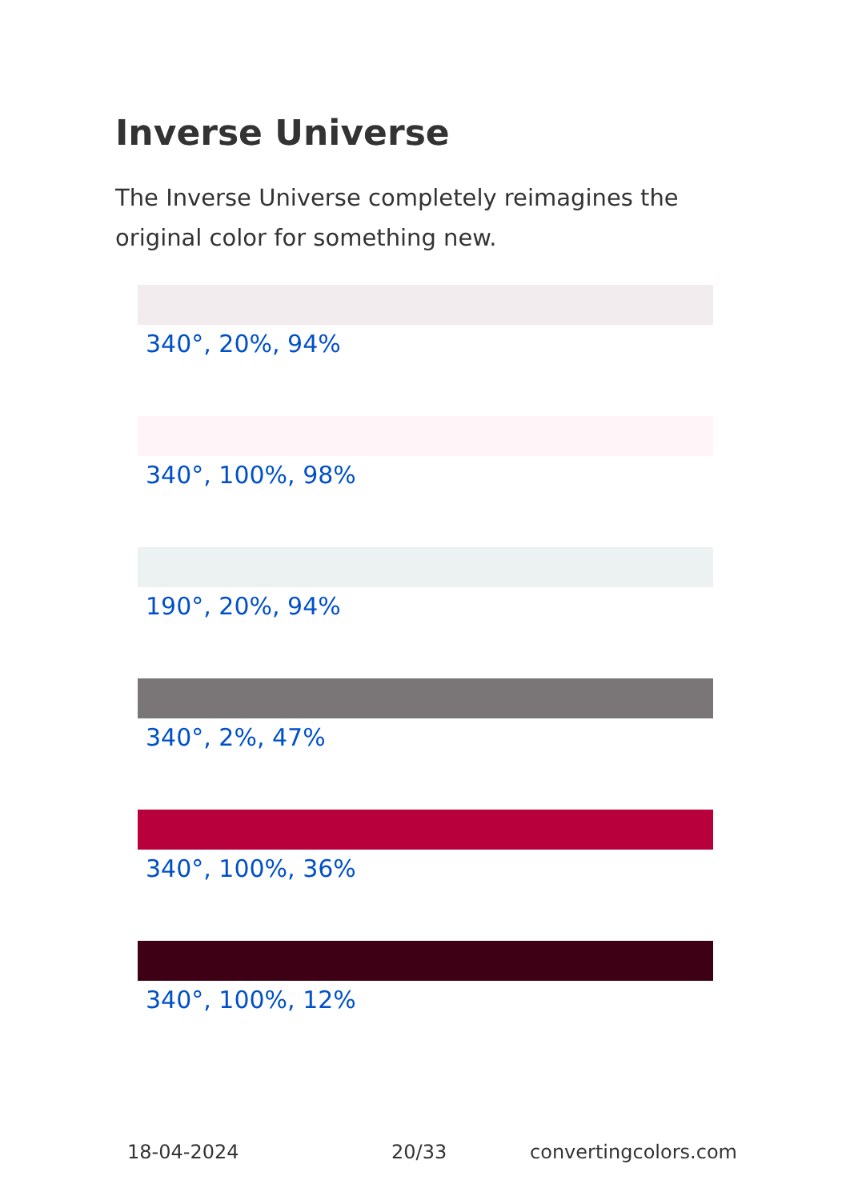Inverse Universe
The Inverse Universe completely reimagines the original color for something new.
340°, 20%, 94%
340°, 100%, 98%
190°, 20%, 94%
340°, 2%, 47%
340°, 100%, 36%
340°, 100%, 12%
18-04-2024 20/33 convertingcolors.com